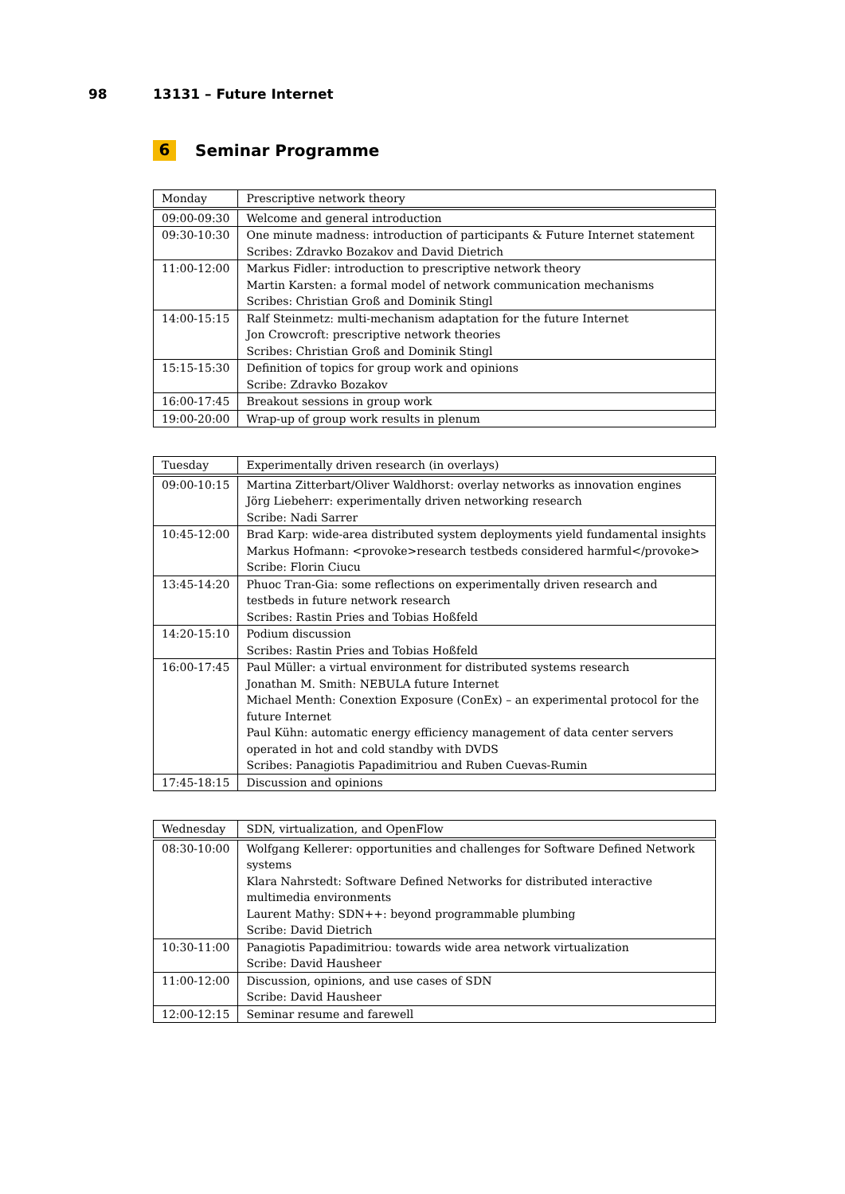98 13131 – Future Internet
6 Seminar Programme
| Monday | Prescriptive network theory |
| 09:00-09:30 | Welcome and general introduction |
| 09:30-10:30 | One minute madness: introduction of participants & Future Internet statement Scribes: Zdravko Bozakov and David Dietrich |
| 11:00-12:00 | Markus Fidler: introduction to prescriptive network theory Martin Karsten: a formal model of network communication mechanisms Scribes: Christian Groß and Dominik Stingl |
| 14:00-15:15 | Ralf Steinmetz: multi-mechanism adaptation for the future Internet Jon Crowcroft: prescriptive network theories Scribes: Christian Groß and Dominik Stingl |
| 15:15-15:30 | Definition of topics for group work and opinions Scribe: Zdravko Bozakov |
| 16:00-17:45 | Breakout sessions in group work |
| 19:00-20:00 | Wrap-up of group work results in plenum |
| Tuesday | Experimentally driven research (in overlays) |
| 09:00-10:15 | Martina Zitterbart/Oliver Waldhorst: overlay networks as innovation engines Jörg Liebeherr: experimentally driven networking research Scribe: Nadi Sarrer |
| 10:45-12:00 | Brad Karp: wide-area distributed system deployments yield fundamental insights Markus Hofmann: <provoke>research testbeds considered harmful</provoke> Scribe: Florin Ciucu |
| 13:45-14:20 | Phuoc Tran-Gia: some reflections on experimentally driven research and testbeds in future network research Scribes: Rastin Pries and Tobias Hoßfeld |
| 14:20-15:10 | Podium discussion Scribes: Rastin Pries and Tobias Hoßfeld |
| 16:00-17:45 | Paul Müller: a virtual environment for distributed systems research Jonathan M. Smith: NEBULA future Internet Michael Menth: Conextion Exposure (ConEx) – an experimental protocol for the future Internet Paul Kühn: automatic energy efficiency management of data center servers operated in hot and cold standby with DVDS Scribes: Panagiotis Papadimitriou and Ruben Cuevas-Rumin |
| 17:45-18:15 | Discussion and opinions |
| Wednesday | SDN, virtualization, and OpenFlow |
| 08:30-10:00 | Wolfgang Kellerer: opportunities and challenges for Software Defined Network systems Klara Nahrstedt: Software Defined Networks for distributed interactive multimedia environments Laurent Mathy: SDN++: beyond programmable plumbing Scribe: David Dietrich |
| 10:30-11:00 | Panagiotis Papadimitriou: towards wide area network virtualization Scribe: David Hausheer |
| 11:00-12:00 | Discussion, opinions, and use cases of SDN Scribe: David Hausheer |
| 12:00-12:15 | Seminar resume and farewell |